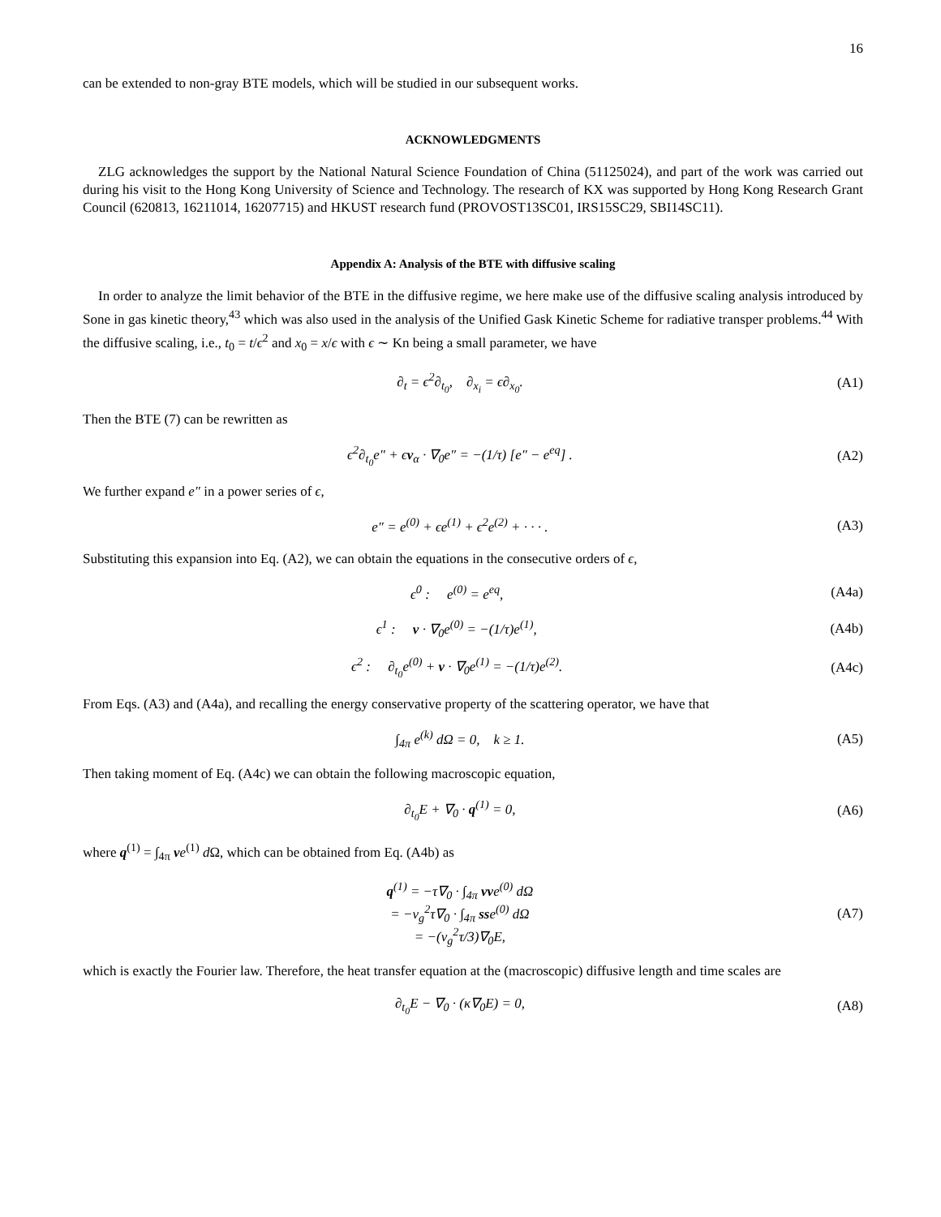16
can be extended to non-gray BTE models, which will be studied in our subsequent works.
ACKNOWLEDGMENTS
ZLG acknowledges the support by the National Natural Science Foundation of China (51125024), and part of the work was carried out during his visit to the Hong Kong University of Science and Technology. The research of KX was supported by Hong Kong Research Grant Council (620813, 16211014, 16207715) and HKUST research fund (PROVOST13SC01, IRS15SC29, SBI14SC11).
Appendix A: Analysis of the BTE with diffusive scaling
In order to analyze the limit behavior of the BTE in the diffusive regime, we here make use of the diffusive scaling analysis introduced by Sone in gas kinetic theory,<sup>43</sup> which was also used in the analysis of the Unified Gask Kinetic Scheme for radiative transper problems.<sup>44</sup> With the diffusive scaling, i.e., t<sub>0</sub> = t/ϵ<sup>2</sup> and x<sub>0</sub> = x/ϵ with ϵ ∼ Kn being a small parameter, we have
∂<sub>t</sub> = ϵ<sup>2</sup>∂<sub>t<sub>0</sub></sub>, ∂<sub>x<sub>i</sub></sub> = ϵ∂<sub>x<sub>0</sub></sub>. (A1)
Then the BTE (7) can be rewritten as
ϵ<sup>2</sup>∂<sub>t<sub>0</sub></sub>e″ + ϵv<sub>α</sub> · ∇<sub>0</sub>e″ = −(1/τ) [e″ − e<sup>eq</sup>] . (A2)
We further expand e″ in a power series of ϵ,
e″ = e<sup>(0)</sup> + ϵe<sup>(1)</sup> + ϵ<sup>2</sup>e<sup>(2)</sup> + · · · . (A3)
Substituting this expansion into Eq. (A2), we can obtain the equations in the consecutive orders of ϵ,
ϵ<sup>0</sup> : e<sup>(0)</sup> = e<sup>eq</sup>, (A4a)
ϵ<sup>1</sup> : v · ∇<sub>0</sub>e<sup>(0)</sup> = −(1/τ)e<sup>(1)</sup>, (A4b)
ϵ<sup>2</sup> : ∂<sub>t<sub>0</sub></sub>e<sup>(0)</sup> + v · ∇<sub>0</sub>e<sup>(1)</sup> = −(1/τ)e<sup>(2)</sup>. (A4c)
From Eqs. (A3) and (A4a), and recalling the energy conservative property of the scattering operator, we have that
∫<sub>4π</sub> e<sup>(k)</sup> dΩ = 0, k ≥ 1. (A5)
Then taking moment of Eq. (A4c) we can obtain the following macroscopic equation,
∂<sub>t<sub>0</sub></sub>E + ∇<sub>0</sub> · q<sup>(1)</sup> = 0, (A6)
where q<sup>(1)</sup> = ∫<sub>4π</sub> ve<sup>(1)</sup> d Ω, which can be obtained from Eq. (A4b) as
q<sup>(1)</sup> = −τ∇<sub>0</sub> · ∫<sub>4π</sub> vve<sup>(0)</sup> dΩ
= −v<sub>g</sub><sup>2</sup>τ∇<sub>0</sub> · ∫<sub>4π</sub> sse<sup>(0)</sup> dΩ
= −(v<sub>g</sub><sup>2</sup>τ/3)∇<sub>0</sub>E, (A7)
which is exactly the Fourier law. Therefore, the heat transfer equation at the (macroscopic) diffusive length and time scales are
∂<sub>t<sub>0</sub></sub>E − ∇<sub>0</sub> · (κ∇<sub>0</sub>E) = 0, (A8)